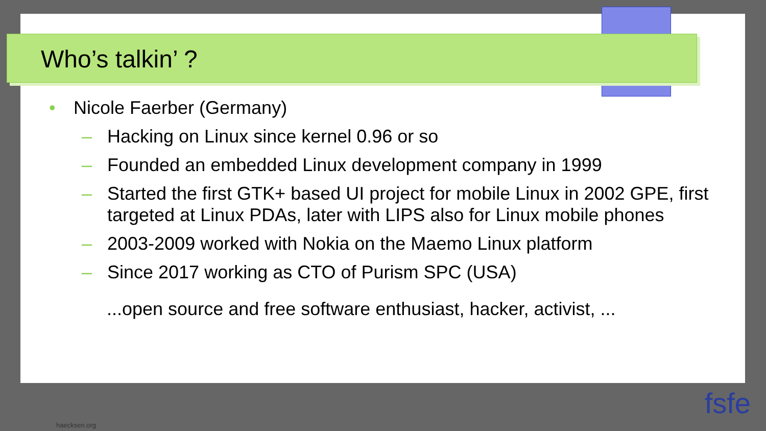Who’s talkin’ ?
• Nicole Faerber (Germany)
– Hacking on Linux since kernel 0.96 or so
– Founded an embedded Linux development company in 1999
– Started the first GTK+ based UI project for mobile Linux in 2002 GPE, first targeted at Linux PDAs, later with LIPS also for Linux mobile phones
– 2003-2009 worked with Nokia on the Maemo Linux platform
– Since 2017 working as CTO of Purism SPC (USA)
...open source and free software enthusiast, hacker, activist, ...
haecksen.org
fsfe